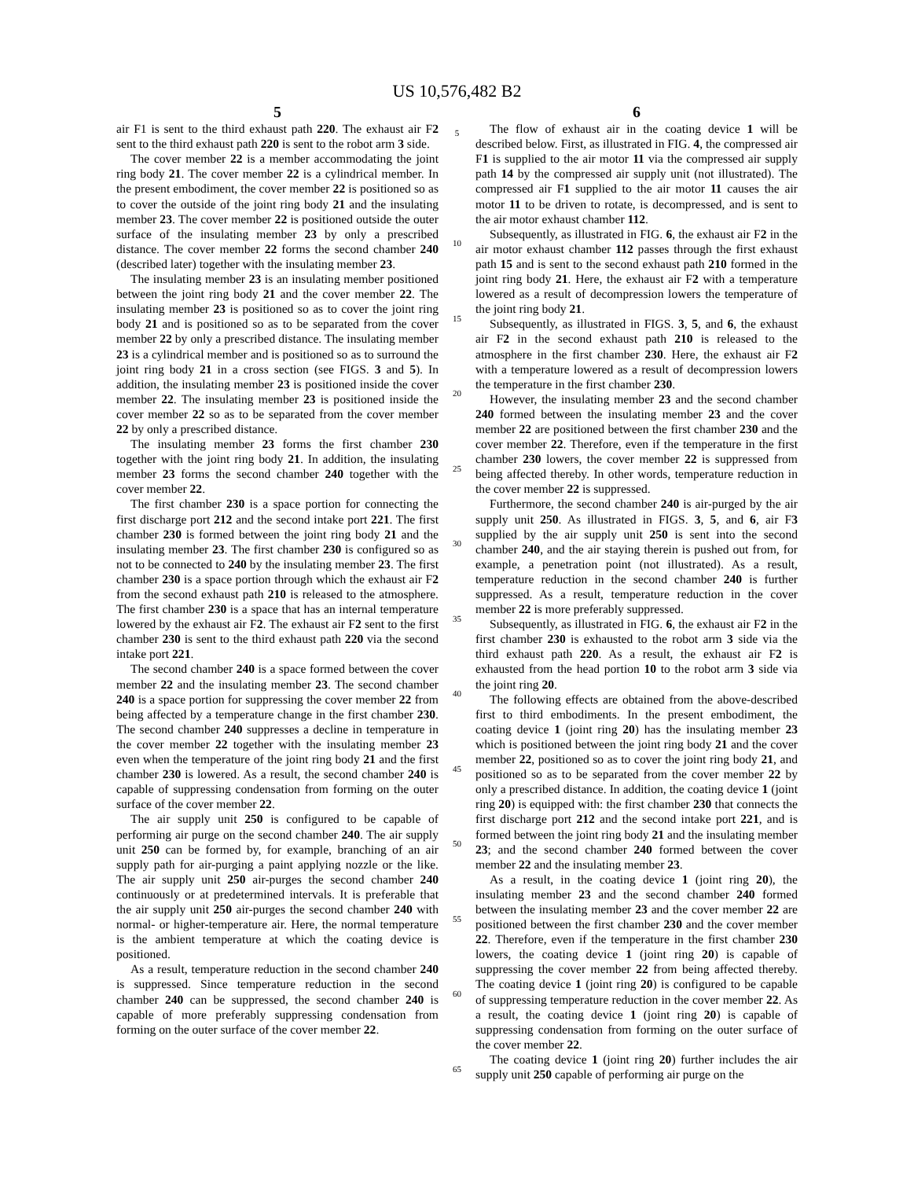US 10,576,482 B2
5
air F1 is sent to the third exhaust path 220. The exhaust air F2 sent to the third exhaust path 220 is sent to the robot arm 3 side.
The cover member 22 is a member accommodating the joint ring body 21. The cover member 22 is a cylindrical member. In the present embodiment, the cover member 22 is positioned so as to cover the outside of the joint ring body 21 and the insulating member 23. The cover member 22 is positioned outside the outer surface of the insulating member 23 by only a prescribed distance. The cover member 22 forms the second chamber 240 (described later) together with the insulating member 23.
The insulating member 23 is an insulating member positioned between the joint ring body 21 and the cover member 22. The insulating member 23 is positioned so as to cover the joint ring body 21 and is positioned so as to be separated from the cover member 22 by only a prescribed distance. The insulating member 23 is a cylindrical member and is positioned so as to surround the joint ring body 21 in a cross section (see FIGS. 3 and 5). In addition, the insulating member 23 is positioned inside the cover member 22. The insulating member 23 is positioned inside the cover member 22 so as to be separated from the cover member 22 by only a prescribed distance.
The insulating member 23 forms the first chamber 230 together with the joint ring body 21. In addition, the insulating member 23 forms the second chamber 240 together with the cover member 22.
The first chamber 230 is a space portion for connecting the first discharge port 212 and the second intake port 221. The first chamber 230 is formed between the joint ring body 21 and the insulating member 23. The first chamber 230 is configured so as not to be connected to 240 by the insulating member 23. The first chamber 230 is a space portion through which the exhaust air F2 from the second exhaust path 210 is released to the atmosphere. The first chamber 230 is a space that has an internal temperature lowered by the exhaust air F2. The exhaust air F2 sent to the first chamber 230 is sent to the third exhaust path 220 via the second intake port 221.
The second chamber 240 is a space formed between the cover member 22 and the insulating member 23. The second chamber 240 is a space portion for suppressing the cover member 22 from being affected by a temperature change in the first chamber 230. The second chamber 240 suppresses a decline in temperature in the cover member 22 together with the insulating member 23 even when the temperature of the joint ring body 21 and the first chamber 230 is lowered. As a result, the second chamber 240 is capable of suppressing condensation from forming on the outer surface of the cover member 22.
The air supply unit 250 is configured to be capable of performing air purge on the second chamber 240. The air supply unit 250 can be formed by, for example, branching of an air supply path for air-purging a paint applying nozzle or the like. The air supply unit 250 air-purges the second chamber 240 continuously or at predetermined intervals. It is preferable that the air supply unit 250 air-purges the second chamber 240 with normal- or higher-temperature air. Here, the normal temperature is the ambient temperature at which the coating device is positioned.
As a result, temperature reduction in the second chamber 240 is suppressed. Since temperature reduction in the second chamber 240 can be suppressed, the second chamber 240 is capable of more preferably suppressing condensation from forming on the outer surface of the cover member 22.
5
10
15
20
25
30
35
40
45
50
55
60
65
6
The flow of exhaust air in the coating device 1 will be described below. First, as illustrated in FIG. 4, the compressed air F1 is supplied to the air motor 11 via the compressed air supply path 14 by the compressed air supply unit (not illustrated). The compressed air F1 supplied to the air motor 11 causes the air motor 11 to be driven to rotate, is decompressed, and is sent to the air motor exhaust chamber 112.
Subsequently, as illustrated in FIG. 6, the exhaust air F2 in the air motor exhaust chamber 112 passes through the first exhaust path 15 and is sent to the second exhaust path 210 formed in the joint ring body 21. Here, the exhaust air F2 with a temperature lowered as a result of decompression lowers the temperature of the joint ring body 21.
Subsequently, as illustrated in FIGS. 3, 5, and 6, the exhaust air F2 in the second exhaust path 210 is released to the atmosphere in the first chamber 230. Here, the exhaust air F2 with a temperature lowered as a result of decompression lowers the temperature in the first chamber 230.
However, the insulating member 23 and the second chamber 240 formed between the insulating member 23 and the cover member 22 are positioned between the first chamber 230 and the cover member 22. Therefore, even if the temperature in the first chamber 230 lowers, the cover member 22 is suppressed from being affected thereby. In other words, temperature reduction in the cover member 22 is suppressed.
Furthermore, the second chamber 240 is air-purged by the air supply unit 250. As illustrated in FIGS. 3, 5, and 6, air F3 supplied by the air supply unit 250 is sent into the second chamber 240, and the air staying therein is pushed out from, for example, a penetration point (not illustrated). As a result, temperature reduction in the second chamber 240 is further suppressed. As a result, temperature reduction in the cover member 22 is more preferably suppressed.
Subsequently, as illustrated in FIG. 6, the exhaust air F2 in the first chamber 230 is exhausted to the robot arm 3 side via the third exhaust path 220. As a result, the exhaust air F2 is exhausted from the head portion 10 to the robot arm 3 side via the joint ring 20.
The following effects are obtained from the above-described first to third embodiments. In the present embodiment, the coating device 1 (joint ring 20) has the insulating member 23 which is positioned between the joint ring body 21 and the cover member 22, positioned so as to cover the joint ring body 21, and positioned so as to be separated from the cover member 22 by only a prescribed distance. In addition, the coating device 1 (joint ring 20) is equipped with: the first chamber 230 that connects the first discharge port 212 and the second intake port 221, and is formed between the joint ring body 21 and the insulating member 23; and the second chamber 240 formed between the cover member 22 and the insulating member 23.
As a result, in the coating device 1 (joint ring 20), the insulating member 23 and the second chamber 240 formed between the insulating member 23 and the cover member 22 are positioned between the first chamber 230 and the cover member 22. Therefore, even if the temperature in the first chamber 230 lowers, the coating device 1 (joint ring 20) is capable of suppressing the cover member 22 from being affected thereby. The coating device 1 (joint ring 20) is configured to be capable of suppressing temperature reduction in the cover member 22. As a result, the coating device 1 (joint ring 20) is capable of suppressing condensation from forming on the outer surface of the cover member 22.
The coating device 1 (joint ring 20) further includes the air supply unit 250 capable of performing air purge on the